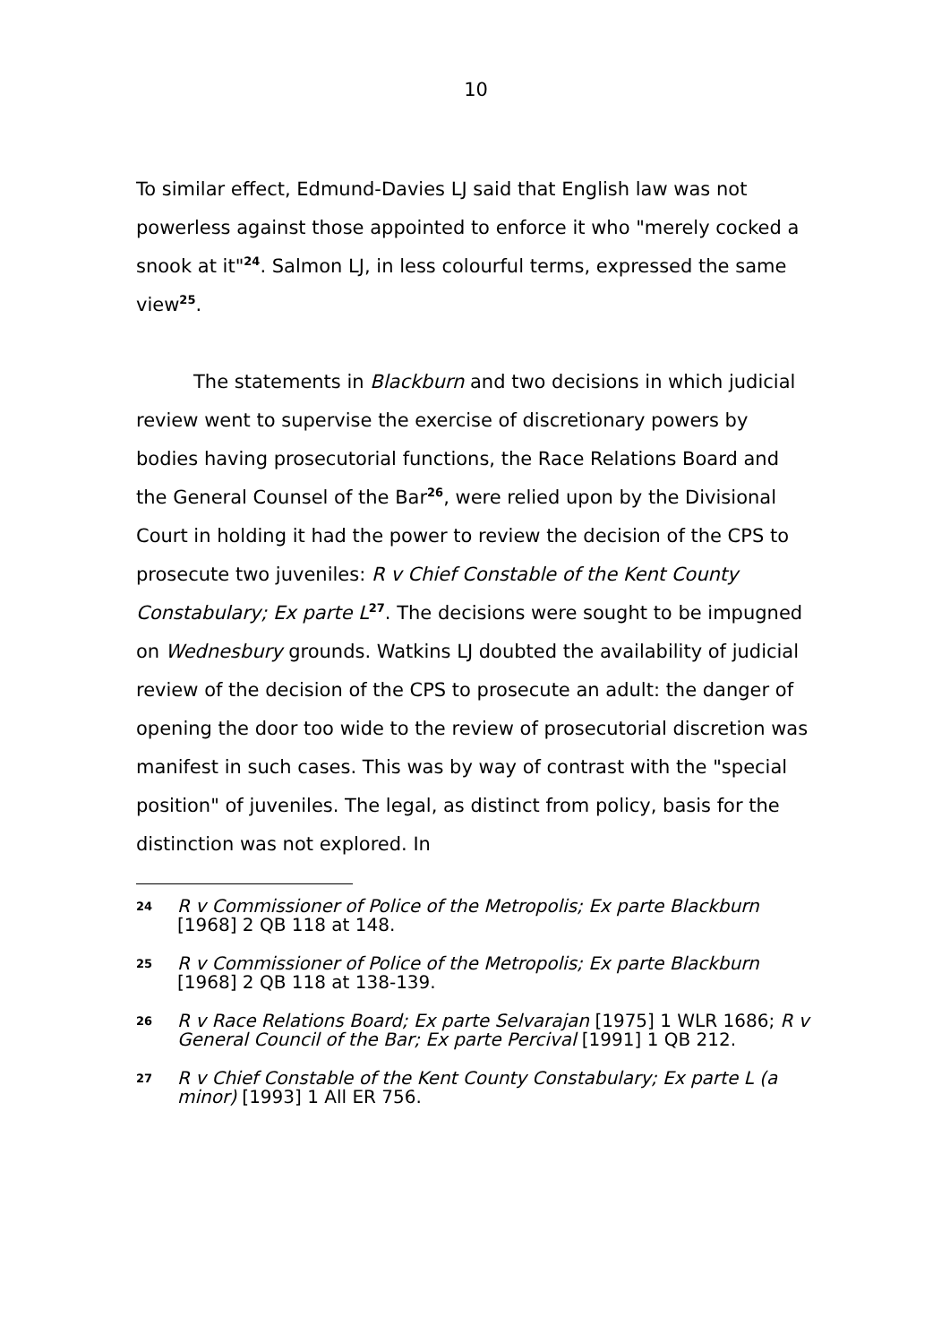10
To similar effect, Edmund-Davies LJ said that English law was not powerless against those appointed to enforce it who "merely cocked a snook at it"<sup>24</sup>. Salmon LJ, in less colourful terms, expressed the same view<sup>25</sup>.
The statements in Blackburn and two decisions in which judicial review went to supervise the exercise of discretionary powers by bodies having prosecutorial functions, the Race Relations Board and the General Counsel of the Bar<sup>26</sup>, were relied upon by the Divisional Court in holding it had the power to review the decision of the CPS to prosecute two juveniles: R v Chief Constable of the Kent County Constabulary; Ex parte L<sup>27</sup>. The decisions were sought to be impugned on Wednesbury grounds. Watkins LJ doubted the availability of judicial review of the decision of the CPS to prosecute an adult: the danger of opening the door too wide to the review of prosecutorial discretion was manifest in such cases. This was by way of contrast with the "special position" of juveniles. The legal, as distinct from policy, basis for the distinction was not explored. In
24 R v Commissioner of Police of the Metropolis; Ex parte Blackburn [1968] 2 QB 118 at 148.
25 R v Commissioner of Police of the Metropolis; Ex parte Blackburn [1968] 2 QB 118 at 138-139.
26 R v Race Relations Board; Ex parte Selvarajan [1975] 1 WLR 1686; R v General Council of the Bar; Ex parte Percival [1991] 1 QB 212.
27 R v Chief Constable of the Kent County Constabulary; Ex parte L (a minor) [1993] 1 All ER 756.